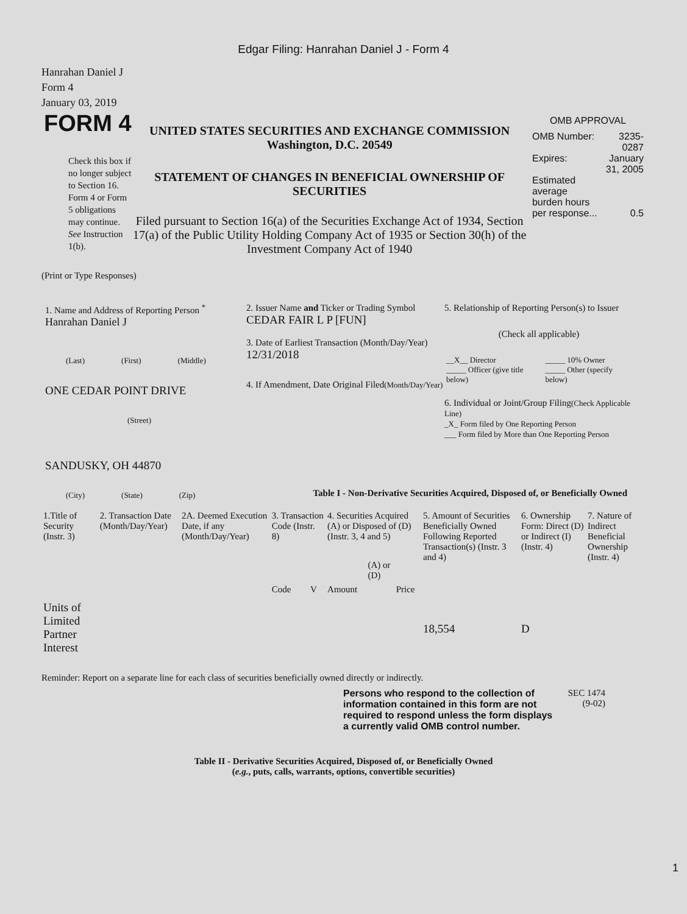Edgar Filing: Hanrahan Daniel J - Form 4
Hanrahan Daniel J
Form 4
January 03, 2019
FORM 4
Check this box if no longer subject to Section 16. Form 4 or Form 5 obligations may continue. See Instruction 1(b).
UNITED STATES SECURITIES AND EXCHANGE COMMISSION
Washington, D.C. 20549
STATEMENT OF CHANGES IN BENEFICIAL OWNERSHIP OF SECURITIES
Filed pursuant to Section 16(a) of the Securities Exchange Act of 1934, Section 17(a) of the Public Utility Holding Company Act of 1935 or Section 30(h) of the Investment Company Act of 1940
OMB APPROVAL
| OMB Number: | 3235-0287 |
| Expires: | January 31, 2005 |
| Estimated average burden hours per response... | 0.5 |
(Print or Type Responses)
1. Name and Address of Reporting Person <sup>*</sup>
Hanrahan Daniel J
(Last) (First) (Middle)
ONE CEDAR POINT DRIVE
(Street)
SANDUSKY, OH 44870
(City) (State) (Zip)
2. Issuer Name and Ticker or Trading Symbol
CEDAR FAIR L P [FUN]
3. Date of Earliest Transaction (Month/Day/Year)
12/31/2018
4. If Amendment, Date Original Filed(Month/Day/Year)
5. Relationship of Reporting Person(s) to Issuer
(Check all applicable)
| __X__ Director | _____ 10% Owner |
| _____ Officer (give title below) | _____ Other (specify below) |
6. Individual or Joint/Group Filing(Check Applicable Line)
_X_ Form filed by One Reporting Person
___ Form filed by More than One Reporting Person
Table I - Non-Derivative Securities Acquired, Disposed of, or Beneficially Owned
| 1.Title of Security (Instr. 3) | 2. Transaction Date (Month/Day/Year) | 2A. Deemed Execution Date, if any (Month/Day/Year) | 3. Transaction Code (Instr. 8) | | 4. Securities Acquired (A) or Disposed of (D) (Instr. 3, 4 and 5) | | | 5. Amount of Securities Beneficially Owned Following Reported Transaction(s) (Instr. 3 and 4) | 6. Ownership Form: Direct (D) or Indirect (I) (Instr. 4) | 7. Nature of Indirect Beneficial Ownership (Instr. 4) |
| --- | --- | --- | --- | --- | --- | --- | --- | --- | --- | --- |
| | | | Code | V | Amount | (A) or (D) | Price | | | |
| Units of Limited Partner Interest | | | | | | | | 18,554 | D | |
Reminder: Report on a separate line for each class of securities beneficially owned directly or indirectly.
Persons who respond to the collection of information contained in this form are not required to respond unless the form displays a currently valid OMB control number.
SEC 1474 (9-02)
Table II - Derivative Securities Acquired, Disposed of, or Beneficially Owned
(e.g., puts, calls, warrants, options, convertible securities)
1